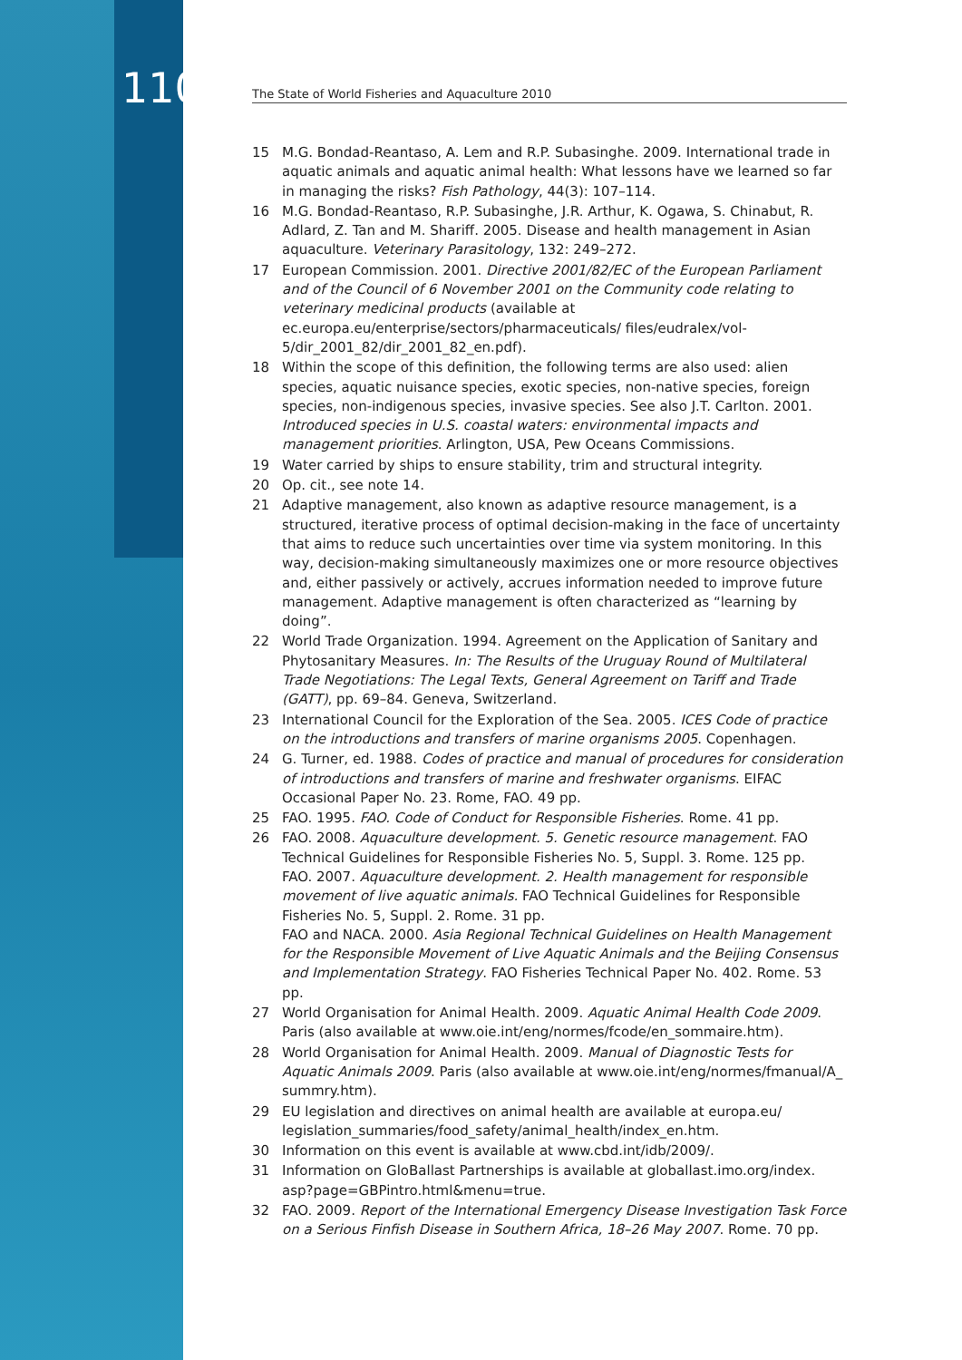110 The State of World Fisheries and Aquaculture 2010
15 M.G. Bondad-Reantaso, A. Lem and R.P. Subasinghe. 2009. International trade in aquatic animals and aquatic animal health: What lessons have we learned so far in managing the risks? Fish Pathology, 44(3): 107–114.
16 M.G. Bondad-Reantaso, R.P. Subasinghe, J.R. Arthur, K. Ogawa, S. Chinabut, R. Adlard, Z. Tan and M. Shariff. 2005. Disease and health management in Asian aquaculture. Veterinary Parasitology, 132: 249–272.
17 European Commission. 2001. Directive 2001/82/EC of the European Parliament and of the Council of 6 November 2001 on the Community code relating to veterinary medicinal products (available at ec.europa.eu/enterprise/sectors/pharmaceuticals/ files/eudralex/vol-5/dir_2001_82/dir_2001_82_en.pdf).
18 Within the scope of this definition, the following terms are also used: alien species, aquatic nuisance species, exotic species, non-native species, foreign species, non-indigenous species, invasive species. See also J.T. Carlton. 2001. Introduced species in U.S. coastal waters: environmental impacts and management priorities. Arlington, USA, Pew Oceans Commissions.
19 Water carried by ships to ensure stability, trim and structural integrity.
20 Op. cit., see note 14.
21 Adaptive management, also known as adaptive resource management, is a structured, iterative process of optimal decision-making in the face of uncertainty that aims to reduce such uncertainties over time via system monitoring. In this way, decision-making simultaneously maximizes one or more resource objectives and, either passively or actively, accrues information needed to improve future management. Adaptive management is often characterized as “learning by doing”.
22 World Trade Organization. 1994. Agreement on the Application of Sanitary and Phytosanitary Measures. In: The Results of the Uruguay Round of Multilateral Trade Negotiations: The Legal Texts, General Agreement on Tariff and Trade (GATT), pp. 69–84. Geneva, Switzerland.
23 International Council for the Exploration of the Sea. 2005. ICES Code of practice on the introductions and transfers of marine organisms 2005. Copenhagen.
24 G. Turner, ed. 1988. Codes of practice and manual of procedures for consideration of introductions and transfers of marine and freshwater organisms. EIFAC Occasional Paper No. 23. Rome, FAO. 49 pp.
25 FAO. 1995. FAO. Code of Conduct for Responsible Fisheries. Rome. 41 pp.
26 FAO. 2008. Aquaculture development. 5. Genetic resource management. FAO Technical Guidelines for Responsible Fisheries No. 5, Suppl. 3. Rome. 125 pp.
FAO. 2007. Aquaculture development. 2. Health management for responsible movement of live aquatic animals. FAO Technical Guidelines for Responsible Fisheries No. 5, Suppl. 2. Rome. 31 pp.
FAO and NACA. 2000. Asia Regional Technical Guidelines on Health Management for the Responsible Movement of Live Aquatic Animals and the Beijing Consensus and Implementation Strategy. FAO Fisheries Technical Paper No. 402. Rome. 53 pp.
27 World Organisation for Animal Health. 2009. Aquatic Animal Health Code 2009. Paris (also available at www.oie.int/eng/normes/fcode/en_sommaire.htm).
28 World Organisation for Animal Health. 2009. Manual of Diagnostic Tests for Aquatic Animals 2009. Paris (also available at www.oie.int/eng/normes/fmanual/A_ summry.htm).
29 EU legislation and directives on animal health are available at europa.eu/ legislation_summaries/food_safety/animal_health/index_en.htm.
30 Information on this event is available at www.cbd.int/idb/2009/.
31 Information on GloBallast Partnerships is available at globallast.imo.org/index. asp?page=GBPintro.html&menu=true.
32 FAO. 2009. Report of the International Emergency Disease Investigation Task Force on a Serious Finfish Disease in Southern Africa, 18–26 May 2007. Rome. 70 pp.